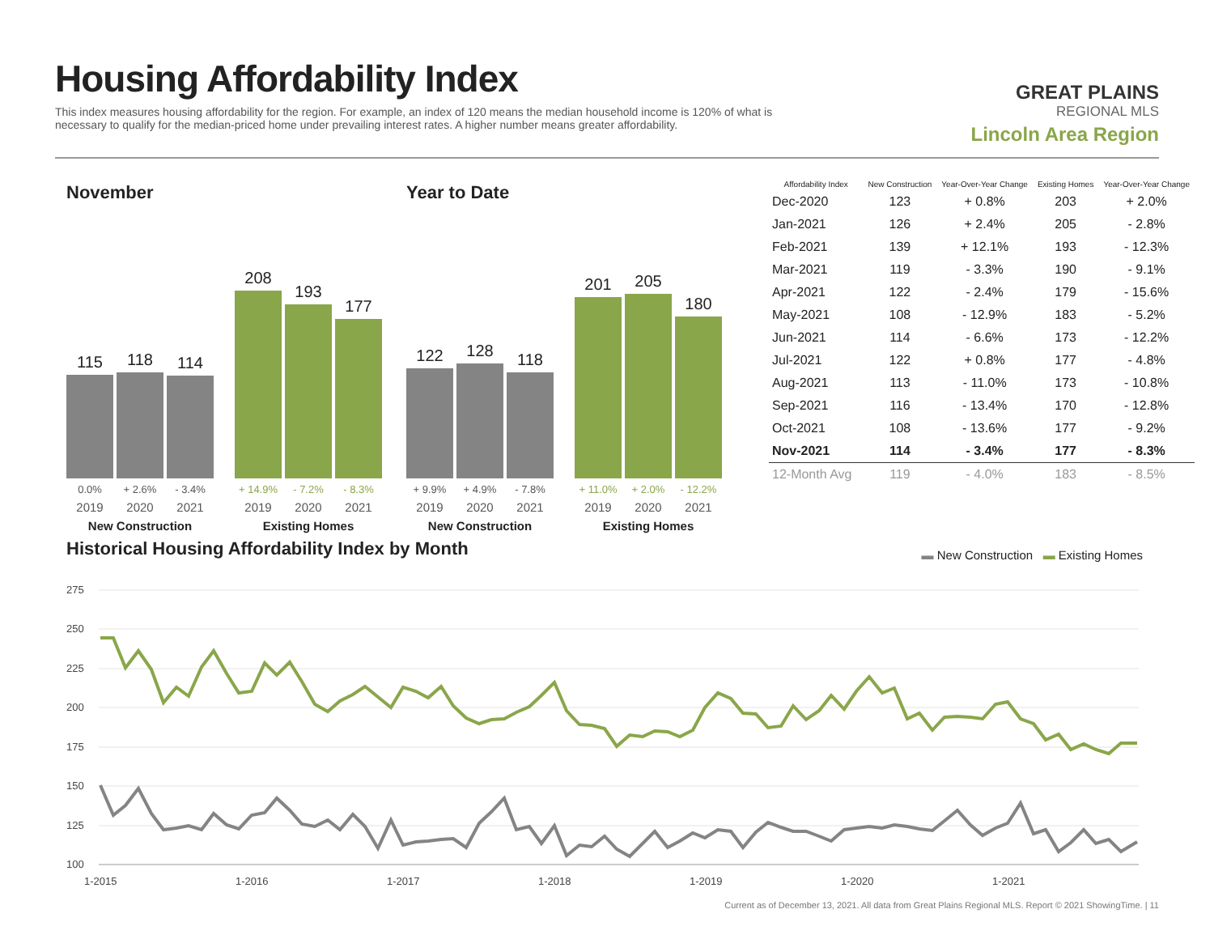Housing Affordability Index
This index measures housing affordability for the region. For example, an index of 120 means the median household income is 120% of what is necessary to qualify for the median-priced home under prevailing interest rates. A higher number means greater affordability.
GREAT PLAINS
REGIONAL MLS
Lincoln Area Region
November
115
118
114
208
193
177
0.0% + 2.6% - 3.4% + 14.9% - 7.2% - 8.3%
2019 2020 2021 2019 2020 2021
New Construction Existing Homes
Year to Date
122
128
118
201
205
180
+ 9.9% + 4.9% - 7.8% + 11.0% + 2.0% - 12.2%
2019 2020 2021 2019 2020 2021
New Construction Existing Homes
| Affordability Index | New Construction | Year-Over-Year Change | Existing Homes | Year-Over-Year Change |
| --- | --- | --- | --- | --- |
| Dec-2020 | 123 | + 0.8% | 203 | + 2.0% |
| Jan-2021 | 126 | + 2.4% | 205 | - 2.8% |
| Feb-2021 | 139 | + 12.1% | 193 | - 12.3% |
| Mar-2021 | 119 | - 3.3% | 190 | - 9.1% |
| Apr-2021 | 122 | - 2.4% | 179 | - 15.6% |
| May-2021 | 108 | - 12.9% | 183 | - 5.2% |
| Jun-2021 | 114 | - 6.6% | 173 | - 12.2% |
| Jul-2021 | 122 | + 0.8% | 177 | - 4.8% |
| Aug-2021 | 113 | - 11.0% | 173 | - 10.8% |
| Sep-2021 | 116 | - 13.4% | 170 | - 12.8% |
| Oct-2021 | 108 | - 13.6% | 177 | - 9.2% |
| Nov-2021 | 114 | - 3.4% | 177 | - 8.3% |
| 12-Month Avg | 119 | - 4.0% | 183 | - 8.5% |
Historical Housing Affordability Index by Month
▬ New Construction ▬ Existing Homes
275
250
225
200
175
150
125
100
1-2015
1-2016
1-2017
1-2018
1-2019
1-2020
1-2021
Current as of December 13, 2021. All data from Great Plains Regional MLS. Report © 2021 ShowingTime. | 11